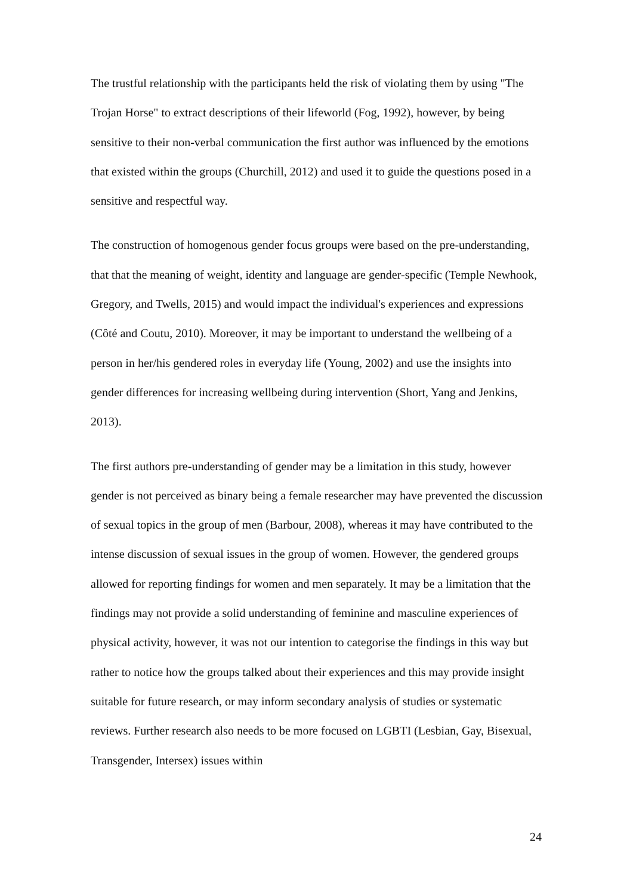The trustful relationship with the participants held the risk of violating them by using "The Trojan Horse" to extract descriptions of their lifeworld (Fog, 1992), however, by being sensitive to their non-verbal communication the first author was influenced by the emotions that existed within the groups (Churchill, 2012) and used it to guide the questions posed in a sensitive and respectful way.
The construction of homogenous gender focus groups were based on the pre-understanding, that that the meaning of weight, identity and language are gender-specific (Temple Newhook, Gregory, and Twells, 2015) and would impact the individual's experiences and expressions (Côté and Coutu, 2010). Moreover, it may be important to understand the wellbeing of a person in her/his gendered roles in everyday life (Young, 2002) and use the insights into gender differences for increasing wellbeing during intervention (Short, Yang and Jenkins, 2013).
The first authors pre-understanding of gender may be a limitation in this study, however gender is not perceived as binary being a female researcher may have prevented the discussion of sexual topics in the group of men (Barbour, 2008), whereas it may have contributed to the intense discussion of sexual issues in the group of women. However, the gendered groups allowed for reporting findings for women and men separately. It may be a limitation that the findings may not provide a solid understanding of feminine and masculine experiences of physical activity, however, it was not our intention to categorise the findings in this way but rather to notice how the groups talked about their experiences and this may provide insight suitable for future research, or may inform secondary analysis of studies or systematic reviews. Further research also needs to be more focused on LGBTI (Lesbian, Gay, Bisexual, Transgender, Intersex) issues within
24